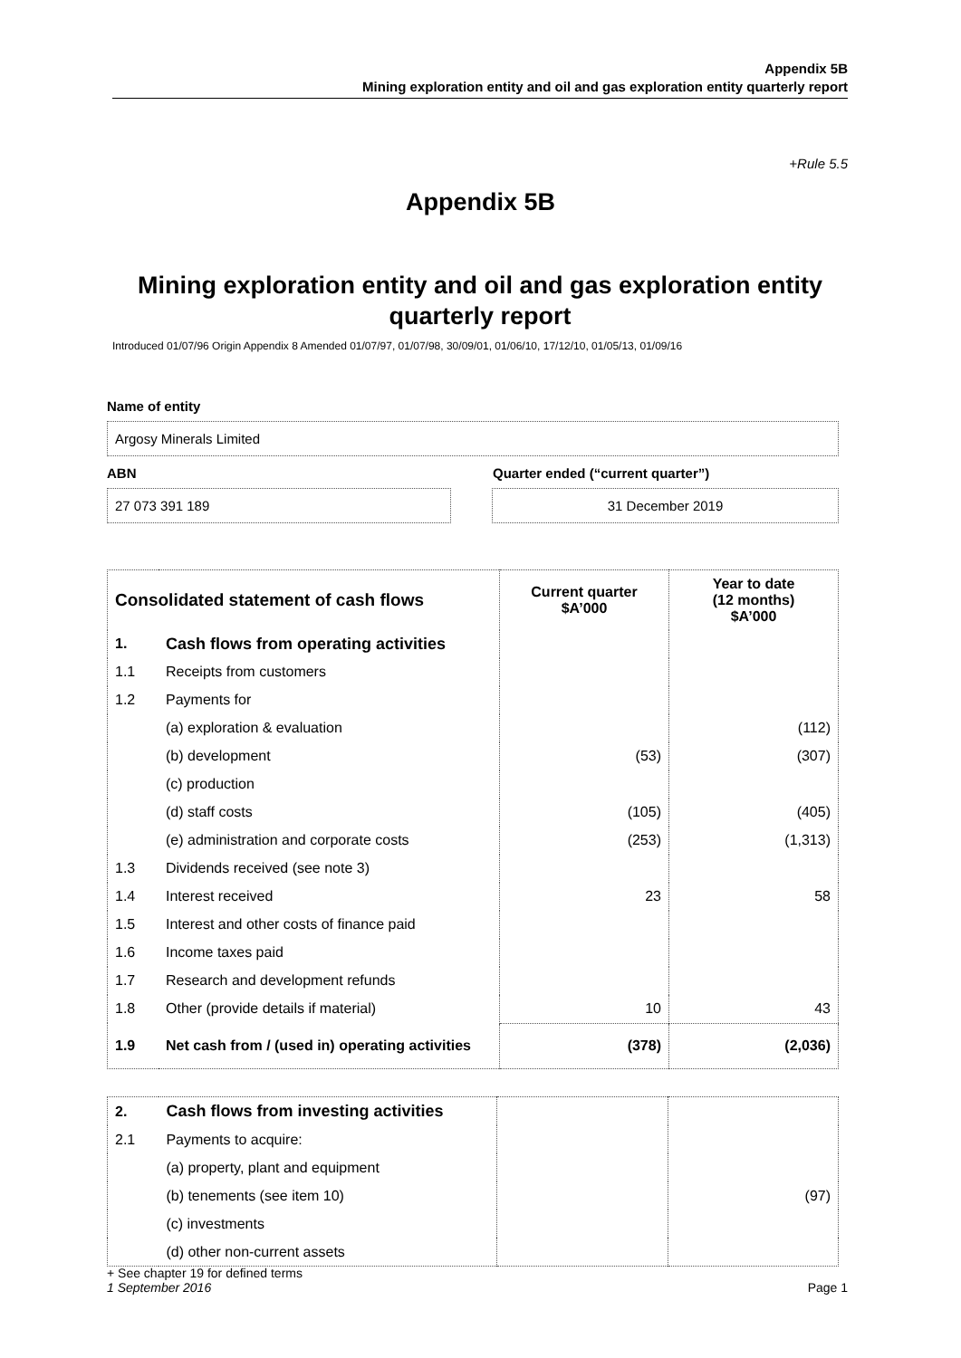Appendix 5B
Mining exploration entity and oil and gas exploration entity quarterly report
+Rule 5.5
Appendix 5B
Mining exploration entity and oil and gas exploration entity quarterly report
Introduced 01/07/96 Origin Appendix 8 Amended 01/07/97, 01/07/98, 30/09/01, 01/06/10, 17/12/10, 01/05/13, 01/09/16
Name of entity
Argosy Minerals Limited
ABN Quarter ended (“current quarter”)
27 073 391 189 31 December 2019
| Consolidated statement of cash flows | | Current quarter $A’000 | Year to date (12 months) $A’000 |
| --- | --- | --- | --- |
| 1. | Cash flows from operating activities | | |
| 1.1 | Receipts from customers | | |
| 1.2 | Payments for | | |
| | (a) exploration & evaluation | | (112) |
| | (b) development | (53) | (307) |
| | (c) production | | |
| | (d) staff costs | (105) | (405) |
| | (e) administration and corporate costs | (253) | (1,313) |
| 1.3 | Dividends received (see note 3) | | |
| 1.4 | Interest received | 23 | 58 |
| 1.5 | Interest and other costs of finance paid | | |
| 1.6 | Income taxes paid | | |
| 1.7 | Research and development refunds | | |
| 1.8 | Other (provide details if material) | 10 | 43 |
| 1.9 | Net cash from / (used in) operating activities | (378) | (2,036) |
| 2. | Cash flows from investing activities | | |
| 2.1 | Payments to acquire: | | |
| | (a) property, plant and equipment | | |
| | (b) tenements (see item 10) | | (97) |
| | (c) investments | | |
| | (d) other non-current assets | | |
+ See chapter 19 for defined terms
1 September 2016 Page 1